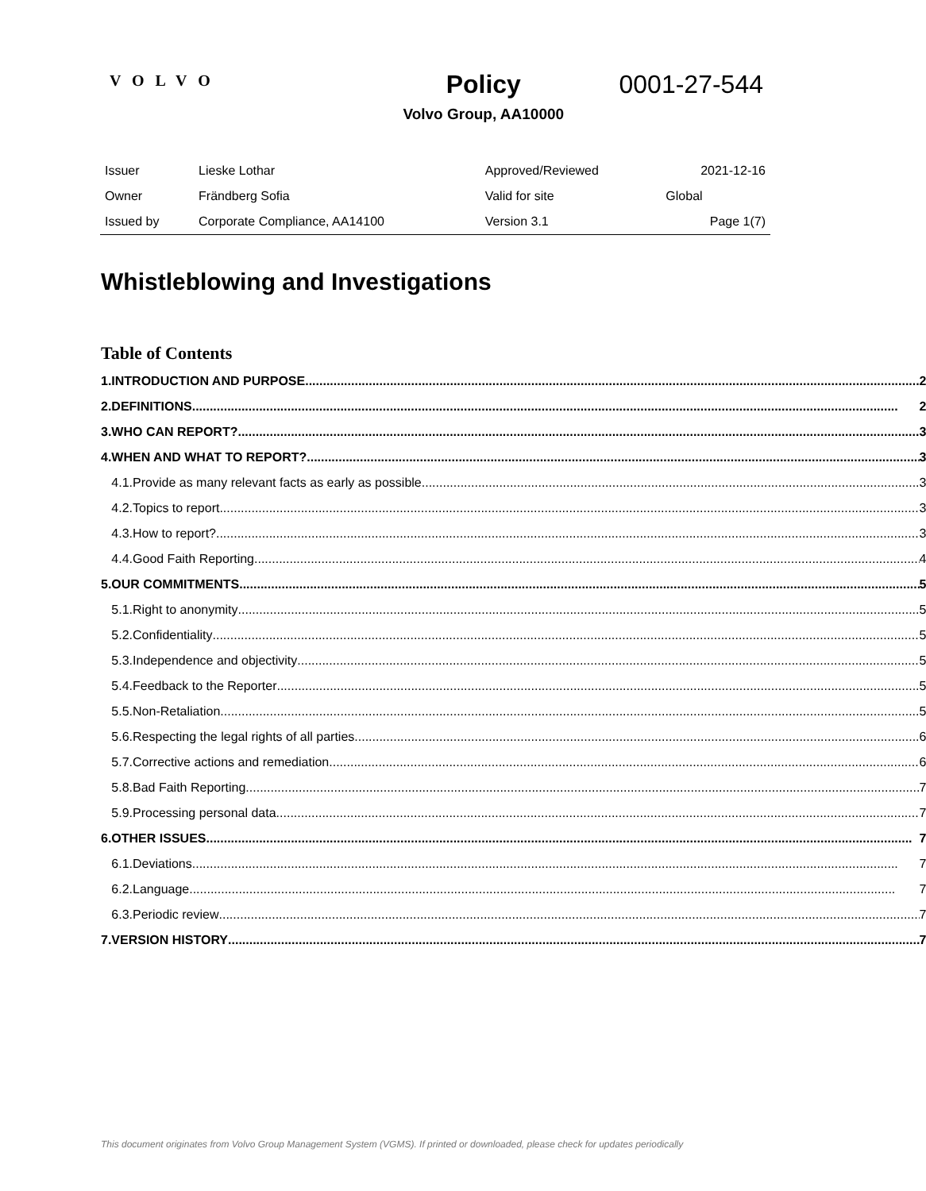VOLVO
Policy
Volvo Group, AA10000
0001-27-544
| Issuer | Lieske Lothar | Approved/Reviewed | 2021-12-16 |
| Owner | Frändberg Sofia | Valid for site | Global |
| Issued by | Corporate Compliance, AA14100 | Version 3.1 | Page 1(7) |
Whistleblowing and Investigations
Table of Contents
| 1. | INTRODUCTION AND PURPOSE 2 | |
| 2. | DEFINITIONS 2 | |
| 3. | WHO CAN REPORT? 3 | |
| 4. | WHEN AND WHAT TO REPORT? 3 | |
| | 4.1. | Provide as many relevant facts as early as possible 3 |
| | 4.2. | Topics to report 3 |
| | 4.3. | How to report? 3 |
| | 4.4. | Good Faith Reporting 4 |
| 5. | OUR COMMITMENTS 5 | |
| | 5.1. | Right to anonymity 5 |
| | 5.2. | Confidentiality 5 |
| | 5.3. | Independence and objectivity 5 |
| | 5.4. | Feedback to the Reporter 5 |
| | 5.5. | Non-Retaliation 5 |
| | 5.6. | Respecting the legal rights of all parties 6 |
| | 5.7. | Corrective actions and remediation 6 |
| | 5.8. | Bad Faith Reporting 7 |
| | 5.9. | Processing personal data 7 |
| 6. | OTHER ISSUES 7 | |
| | 6.1. | Deviations 7 |
| | 6.2. | Language 7 |
| | 6.3. | Periodic review 7 |
| 7. | VERSION HISTORY 7 | |
This document originates from Volvo Group Management System (VGMS). If printed or downloaded, please check for updates periodically